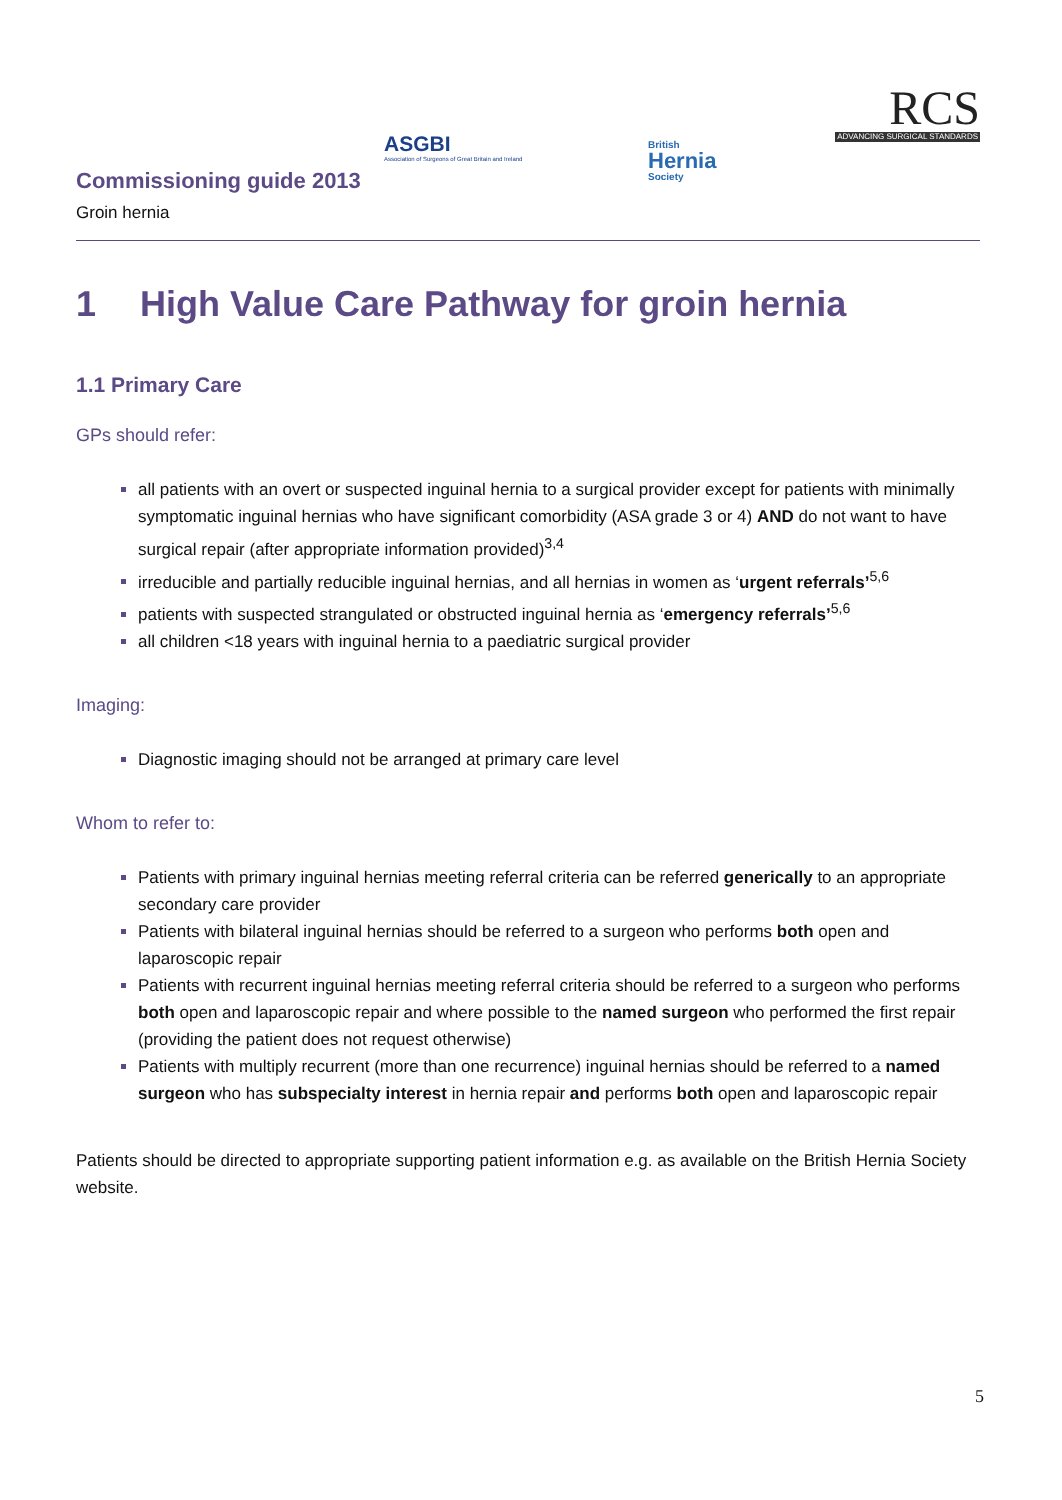Commissioning guide 2013
ASGBI
Association of Surgeons of Great Britain and Ireland
British
Hernia
Society
RCS
ADVANCING SURGICAL STANDARDS
Groin hernia
1 High Value Care Pathway for groin hernia
1.1 Primary Care
GPs should refer:
all patients with an overt or suspected inguinal hernia to a surgical provider except for patients with minimally symptomatic inguinal hernias who have significant comorbidity (ASA grade 3 or 4) AND do not want to have surgical repair (after appropriate information provided)<sup>3,4</sup>
irreducible and partially reducible inguinal hernias, and all hernias in women as ‘urgent referrals’<sup>5,6</sup>
patients with suspected strangulated or obstructed inguinal hernia as ‘emergency referrals’<sup>5,6</sup>
all children <18 years with inguinal hernia to a paediatric surgical provider
Imaging:
Diagnostic imaging should not be arranged at primary care level
Whom to refer to:
Patients with primary inguinal hernias meeting referral criteria can be referred generically to an appropriate secondary care provider
Patients with bilateral inguinal hernias should be referred to a surgeon who performs both open and laparoscopic repair
Patients with recurrent inguinal hernias meeting referral criteria should be referred to a surgeon who performs both open and laparoscopic repair and where possible to the named surgeon who performed the first repair (providing the patient does not request otherwise)
Patients with multiply recurrent (more than one recurrence) inguinal hernias should be referred to a named surgeon who has subspecialty interest in hernia repair and performs both open and laparoscopic repair
Patients should be directed to appropriate supporting patient information e.g. as available on the British Hernia Society website.
5